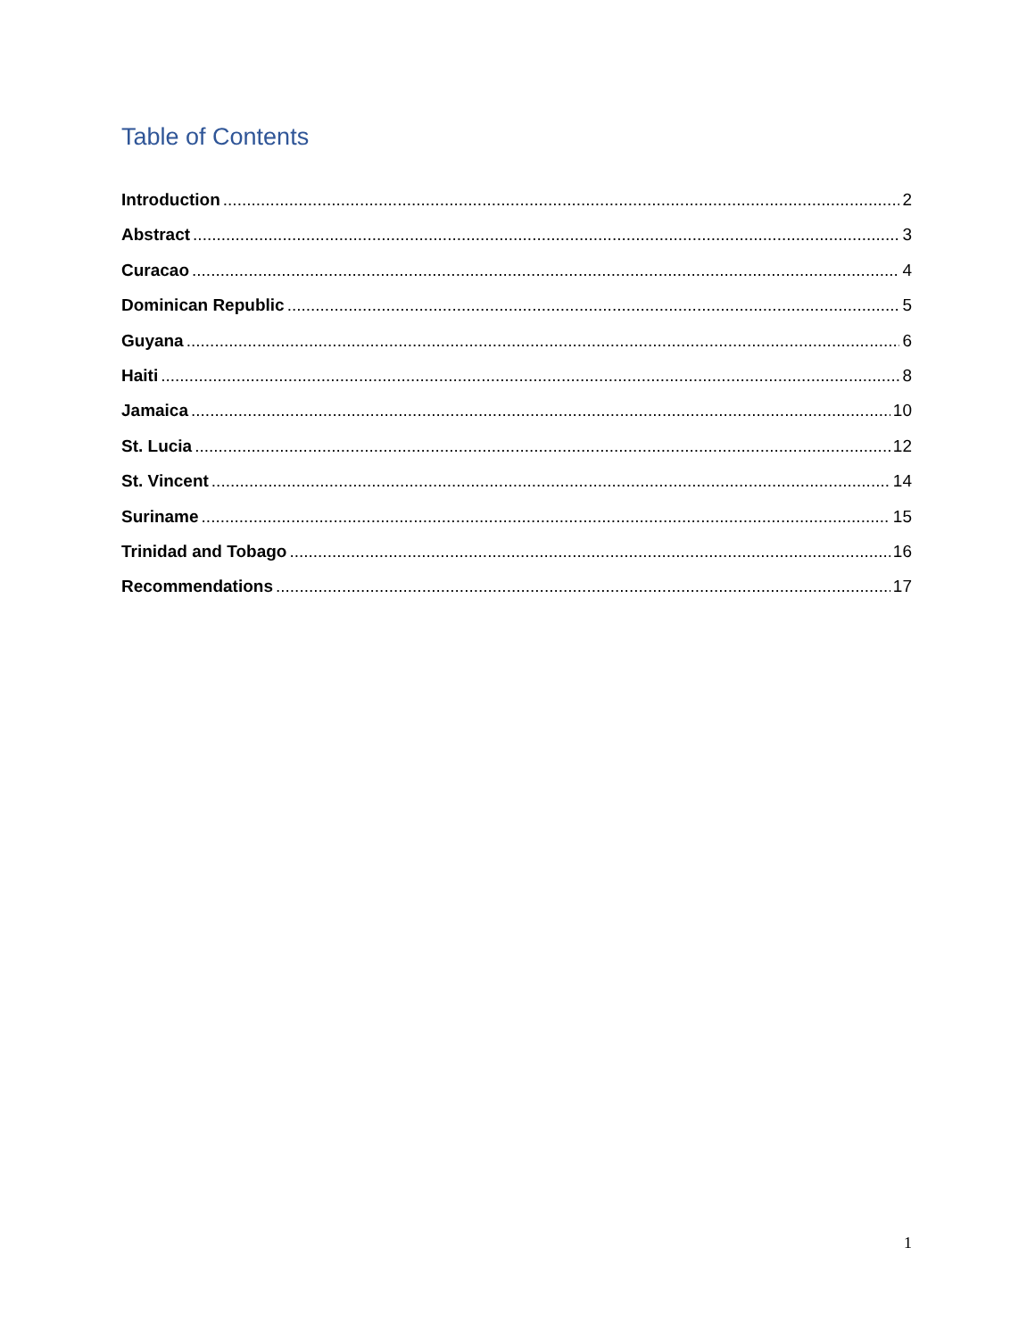Table of Contents
Introduction 2
Abstract 3
Curacao 4
Dominican Republic 5
Guyana 6
Haiti 8
Jamaica 10
St. Lucia 12
St. Vincent 14
Suriname 15
Trinidad and Tobago 16
Recommendations 17
1